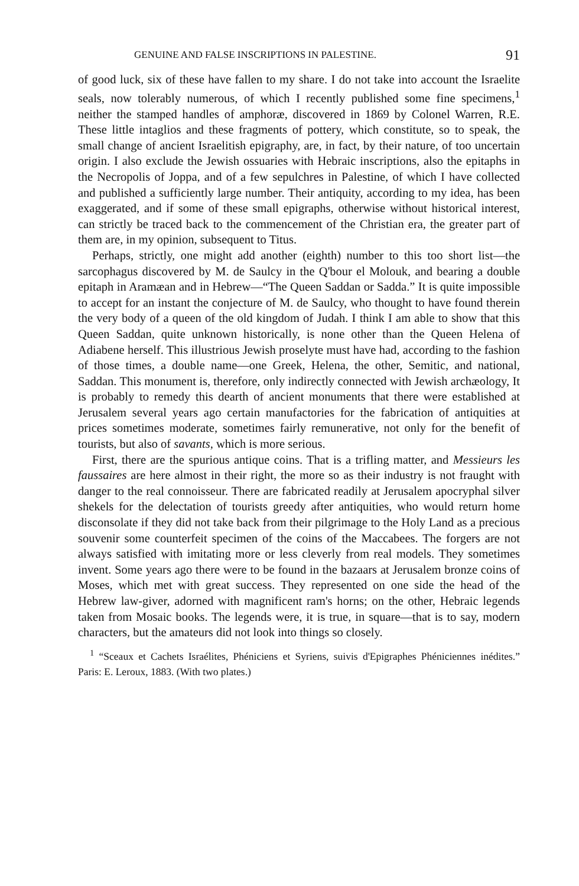GENUINE AND FALSE INSCRIPTIONS IN PALESTINE. 91
of good luck, six of these have fallen to my share. I do not take into account the Israelite seals, now tolerably numerous, of which I recently published some fine specimens,<sup>1</sup> neither the stamped handles of amphoræ, discovered in 1869 by Colonel Warren, R.E. These little intaglios and these fragments of pottery, which constitute, so to speak, the small change of ancient Israelitish epigraphy, are, in fact, by their nature, of too uncertain origin. I also exclude the Jewish ossuaries with Hebraic inscriptions, also the epitaphs in the Necropolis of Joppa, and of a few sepulchres in Palestine, of which I have collected and published a sufficiently large number. Their antiquity, according to my idea, has been exaggerated, and if some of these small epigraphs, otherwise without historical interest, can strictly be traced back to the commencement of the Christian era, the greater part of them are, in my opinion, subsequent to Titus.
Perhaps, strictly, one might add another (eighth) number to this too short list—the sarcophagus discovered by M. de Saulcy in the Q'bour el Molouk, and bearing a double epitaph in Aramæan and in Hebrew—“The Queen Saddan or Sadda.” It is quite impossible to accept for an instant the conjecture of M. de Saulcy, who thought to have found therein the very body of a queen of the old kingdom of Judah. I think I am able to show that this Queen Saddan, quite unknown historically, is none other than the Queen Helena of Adiabene herself. This illustrious Jewish proselyte must have had, according to the fashion of those times, a double name—one Greek, Helena, the other, Semitic, and national, Saddan. This monument is, therefore, only indirectly connected with Jewish archæology, It is probably to remedy this dearth of ancient monuments that there were established at Jerusalem several years ago certain manufactories for the fabrication of antiquities at prices sometimes moderate, sometimes fairly remunerative, not only for the benefit of tourists, but also of savants, which is more serious.
First, there are the spurious antique coins. That is a trifling matter, and Messieurs les faussaires are here almost in their right, the more so as their industry is not fraught with danger to the real connoisseur. There are fabricated readily at Jerusalem apocryphal silver shekels for the delectation of tourists greedy after antiquities, who would return home disconsolate if they did not take back from their pilgrimage to the Holy Land as a precious souvenir some counterfeit specimen of the coins of the Maccabees. The forgers are not always satisfied with imitating more or less cleverly from real models. They sometimes invent. Some years ago there were to be found in the bazaars at Jerusalem bronze coins of Moses, which met with great success. They represented on one side the head of the Hebrew law-giver, adorned with magnificent ram's horns; on the other, Hebraic legends taken from Mosaic books. The legends were, it is true, in square—that is to say, modern characters, but the amateurs did not look into things so closely.
<sup>1</sup> “Sceaux et Cachets Israélites, Phéniciens et Syriens, suivis d'Epigraphes Phéniciennes inédites.” Paris: E. Leroux, 1883. (With two plates.)